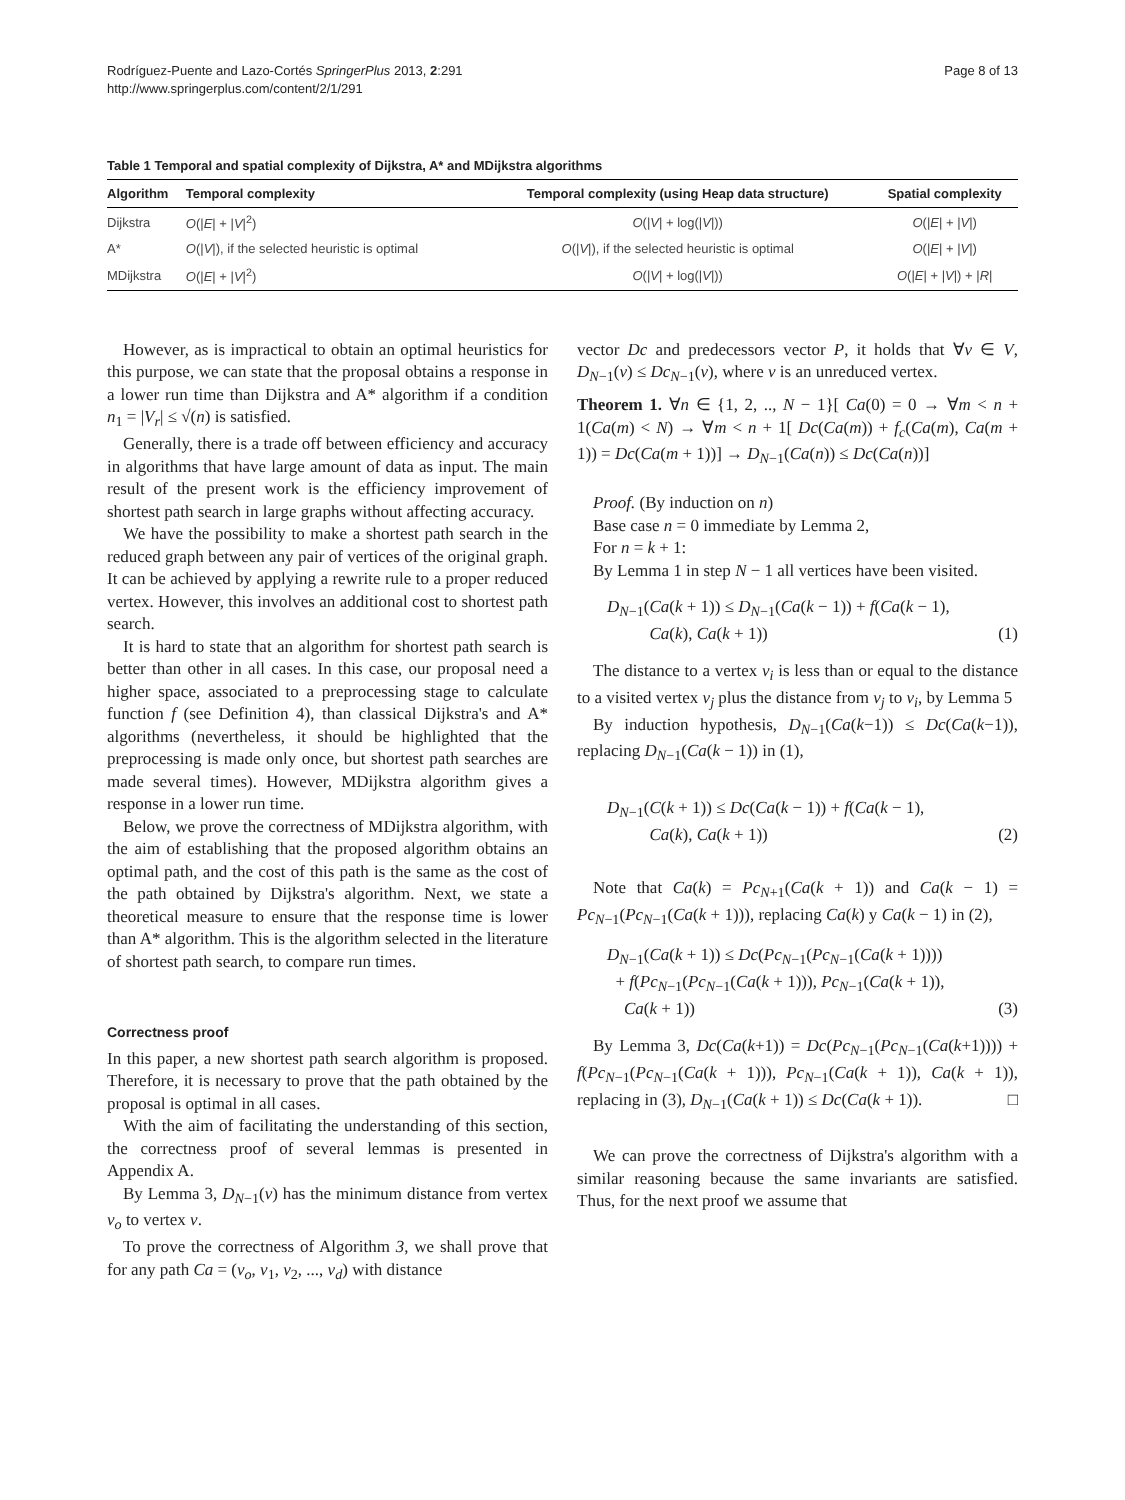Rodríguez-Puente and Lazo-Cortés SpringerPlus 2013, 2:291
http://www.springerplus.com/content/2/1/291
Page 8 of 13
Table 1 Temporal and spatial complexity of Dijkstra, A* and MDijkstra algorithms
| Algorithm | Temporal complexity | Temporal complexity (using Heap data structure) | Spatial complexity |
| --- | --- | --- | --- |
| Dijkstra | O (/ E / + / V /<sup>2</sup>) | O (/ V / + log(/ V /)) | O (/ E / + / V /) |
| A* | O (/ V /), if the selected heuristic is optimal | O (/ V /), if the selected heuristic is optimal | O (/ E / + / V /) |
| MDijkstra | O (/ E / + / V /<sup>2</sup>) | O (/ V / + log(/ V /)) | O (/ E / + / V /) + / R / |
However, as is impractical to obtain an optimal heuristics for this purpose, we can state that the proposal obtains a response in a lower run time than Dijkstra and A* algorithm if a condition n<sub>1</sub> = |V<sub>r</sub>| ≤ √(n) is satisfied.
Generally, there is a trade off between efficiency and accuracy in algorithms that have large amount of data as input. The main result of the present work is the efficiency improvement of shortest path search in large graphs without affecting accuracy.
We have the possibility to make a shortest path search in the reduced graph between any pair of vertices of the original graph. It can be achieved by applying a rewrite rule to a proper reduced vertex. However, this involves an additional cost to shortest path search.
It is hard to state that an algorithm for shortest path search is better than other in all cases. In this case, our proposal need a higher space, associated to a preprocessing stage to calculate function f (see Definition 4), than classical Dijkstra's and A* algorithms (nevertheless, it should be highlighted that the preprocessing is made only once, but shortest path searches are made several times). However, MDijkstra algorithm gives a response in a lower run time.
Below, we prove the correctness of MDijkstra algorithm, with the aim of establishing that the proposed algorithm obtains an optimal path, and the cost of this path is the same as the cost of the path obtained by Dijkstra's algorithm. Next, we state a theoretical measure to ensure that the response time is lower than A* algorithm. This is the algorithm selected in the literature of shortest path search, to compare run times.
Correctness proof
In this paper, a new shortest path search algorithm is proposed. Therefore, it is necessary to prove that the path obtained by the proposal is optimal in all cases.
With the aim of facilitating the understanding of this section, the correctness proof of several lemmas is presented in Appendix A.
By Lemma 3, D<sub>N−1</sub>(v) has the minimum distance from vertex v<sub>o</sub> to vertex v.
To prove the correctness of Algorithm 3, we shall prove that for any path Ca = (v<sub>o</sub>, v<sub>1</sub>, v<sub>2</sub>, ..., v<sub>d</sub>) with distance
vector Dc and predecessors vector P, it holds that ∀v ∈ V, D<sub>N−1</sub>(v) ≤ Dc<sub>N−1</sub>(v), where v is an unreduced vertex.
Theorem 1. ∀n ∈ {1, 2, .., N − 1}[ Ca(0) = 0 → ∀m < n + 1(Ca(m) < N) → ∀m < n + 1[ Dc(Ca(m)) + f<sub>c</sub>(Ca(m), Ca(m + 1)) = Dc(Ca(m + 1))] → D<sub>N−1</sub>(Ca(n)) ≤ Dc(Ca(n))]
Proof. (By induction on n)
Base case n = 0 immediate by Lemma 2,
For n = k + 1:
By Lemma 1 in step N − 1 all vertices have been visited.
D<sub>N−1</sub>(Ca(k + 1)) ≤ D<sub>N−1</sub>(Ca(k − 1)) + f(Ca(k − 1),
Ca(k), Ca(k + 1))
(1)
The distance to a vertex v<sub>i</sub> is less than or equal to the distance to a visited vertex v<sub>j</sub> plus the distance from v<sub>j</sub> to v<sub>i</sub>, by Lemma 5
By induction hypothesis, D<sub>N−1</sub>(Ca(k−1)) ≤ Dc(Ca(k−1)), replacing D<sub>N−1</sub>(Ca(k − 1)) in (1),
D<sub>N−1</sub>(C(k + 1)) ≤ Dc(Ca(k − 1)) + f(Ca(k − 1),
Ca(k), Ca(k + 1))
(2)
Note that Ca(k) = Pc<sub>N+1</sub>(Ca(k + 1)) and Ca(k − 1) = Pc<sub>N−1</sub>(Pc<sub>N−1</sub>(Ca(k + 1))), replacing Ca(k) y Ca(k − 1) in (2),
D<sub>N−1</sub>(Ca(k + 1)) ≤ Dc(Pc<sub>N−1</sub>(Pc<sub>N−1</sub>(Ca(k + 1))))
+ f(Pc<sub>N−1</sub>(Pc<sub>N−1</sub>(Ca(k + 1))), Pc<sub>N−1</sub>(Ca(k + 1)),
Ca(k + 1))
(3)
By Lemma 3, Dc(Ca(k+1)) = Dc(Pc<sub>N−1</sub>(Pc<sub>N−1</sub>(Ca(k+1)))) + f(Pc<sub>N−1</sub>(Pc<sub>N−1</sub>(Ca(k + 1))), Pc<sub>N−1</sub>(Ca(k + 1)), Ca(k + 1)), replacing in (3), D<sub>N−1</sub>(Ca(k + 1)) ≤ Dc(Ca(k + 1)). □
We can prove the correctness of Dijkstra's algorithm with a similar reasoning because the same invariants are satisfied. Thus, for the next proof we assume that